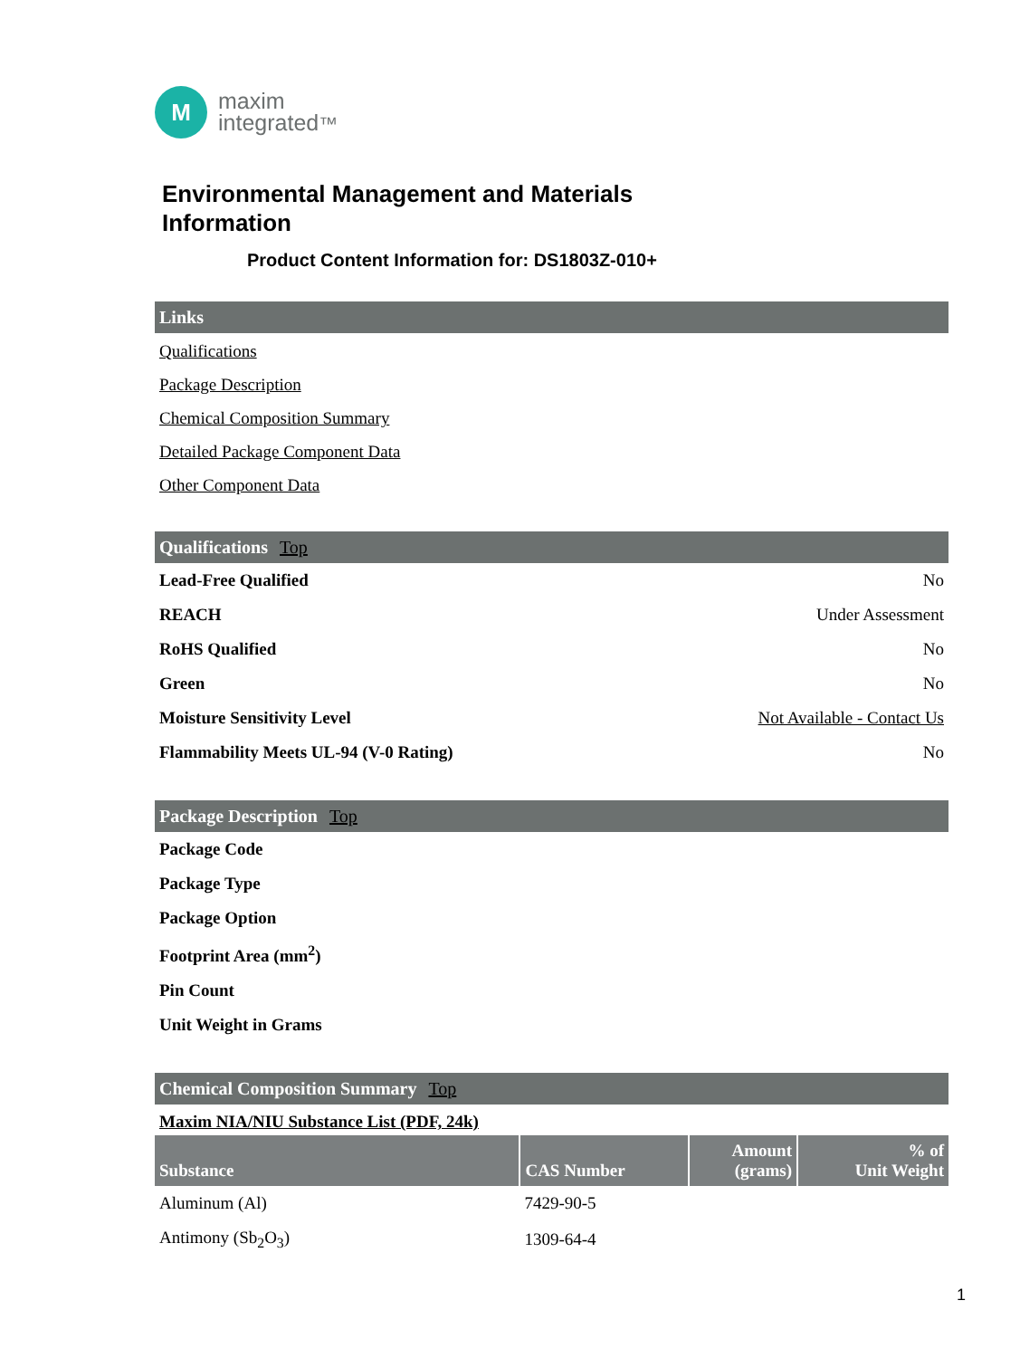M
maxim
integrated™
Environmental Management and Materials
Information
Product Content Information for: DS1803Z-010+
Links
Qualifications
Package Description
Chemical Composition Summary
Detailed Package Component Data
Other Component Data
Qualifications Top
| Lead-Free Qualified | No |
| REACH | Under Assessment |
| RoHS Qualified | No |
| Green | No |
| Moisture Sensitivity Level | Not Available - Contact Us |
| Flammability Meets UL-94 (V-0 Rating) | No |
Package Description Top
| Package Code |
| Package Type |
| Package Option |
| Footprint Area (mm<sup>2</sup>) |
| Pin Count |
| Unit Weight in Grams |
Chemical Composition Summary Top
Maxim NIA/NIU Substance List (PDF, 24k)
| Substance | CAS Number | Amount (grams) | % of Unit Weight |
| --- | --- | --- | --- |
| Aluminum (Al) | 7429-90-5 | | |
| Antimony (Sb<sub>2</sub>O<sub>3</sub>) | 1309-64-4 | | |
1